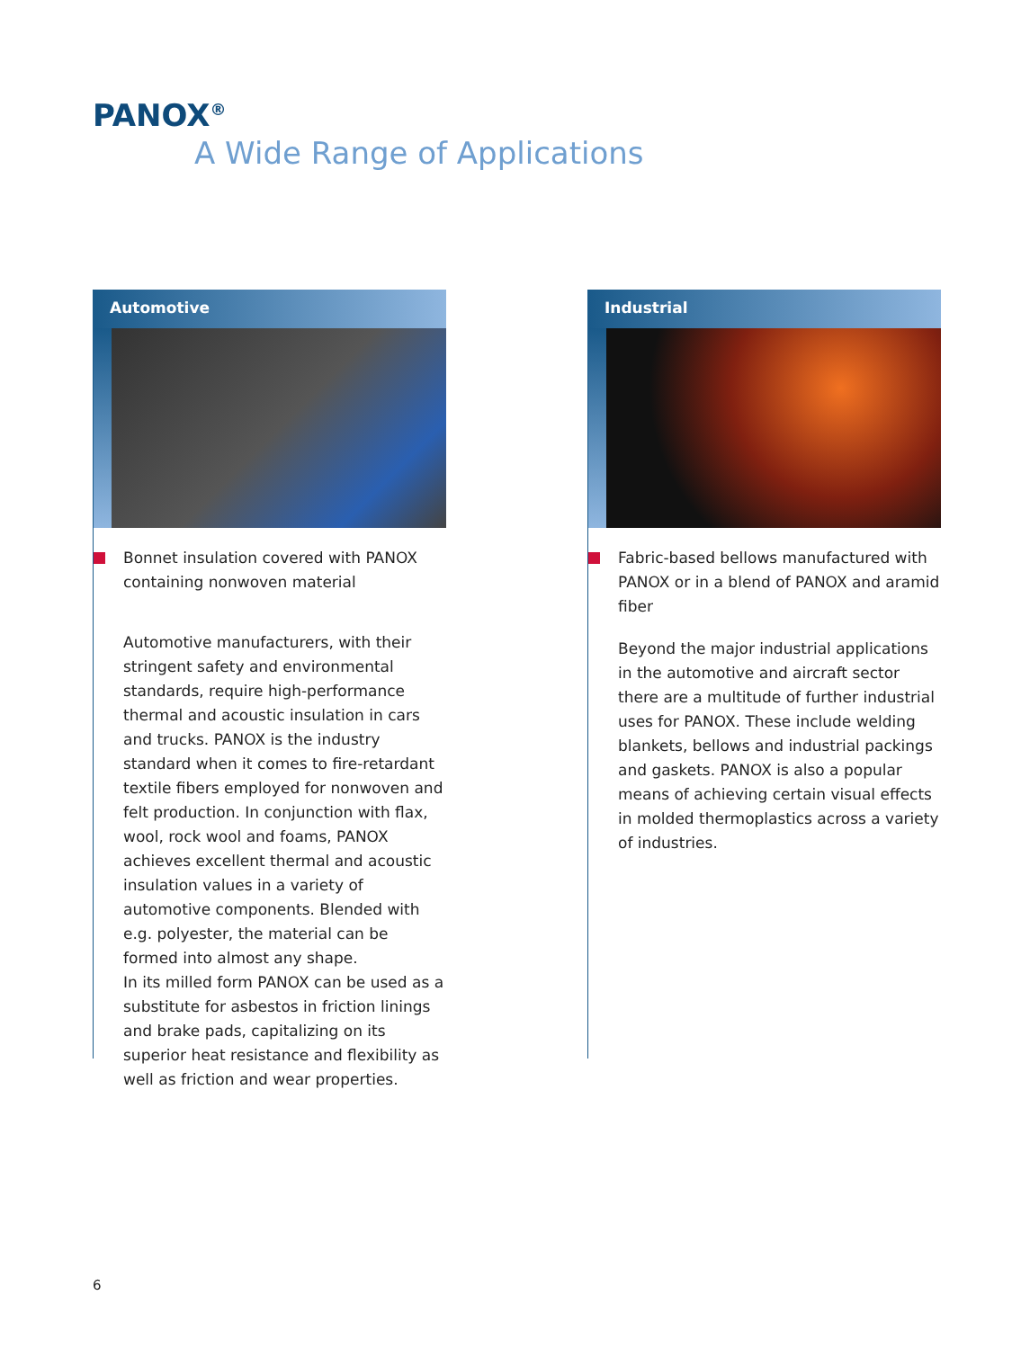PANOX<sup>®</sup>
A Wide Range of Applications
Automotive
Bonnet insulation covered with PANOX containing nonwoven material
Automotive manufacturers, with their stringent safety and environmental standards, require high-performance thermal and acoustic insulation in cars and trucks. PANOX is the industry standard when it comes to fire-retardant textile fibers employed for nonwoven and felt production. In conjunction with flax, wool, rock wool and foams, PANOX achieves excellent thermal and acoustic insulation values in a variety of automotive components. Blended with e.g. polyester, the material can be formed into almost any shape.
In its milled form PANOX can be used as a substitute for asbestos in friction linings and brake pads, capitalizing on its superior heat resistance and flexibility as well as friction and wear properties.
Industrial
Fabric-based bellows manufactured with PANOX or in a blend of PANOX and aramid fiber
Beyond the major industrial applications in the automotive and aircraft sector there are a multitude of further industrial uses for PANOX. These include welding blankets, bellows and industrial packings and gaskets. PANOX is also a popular means of achieving certain visual effects in molded thermoplastics across a variety of industries.
6